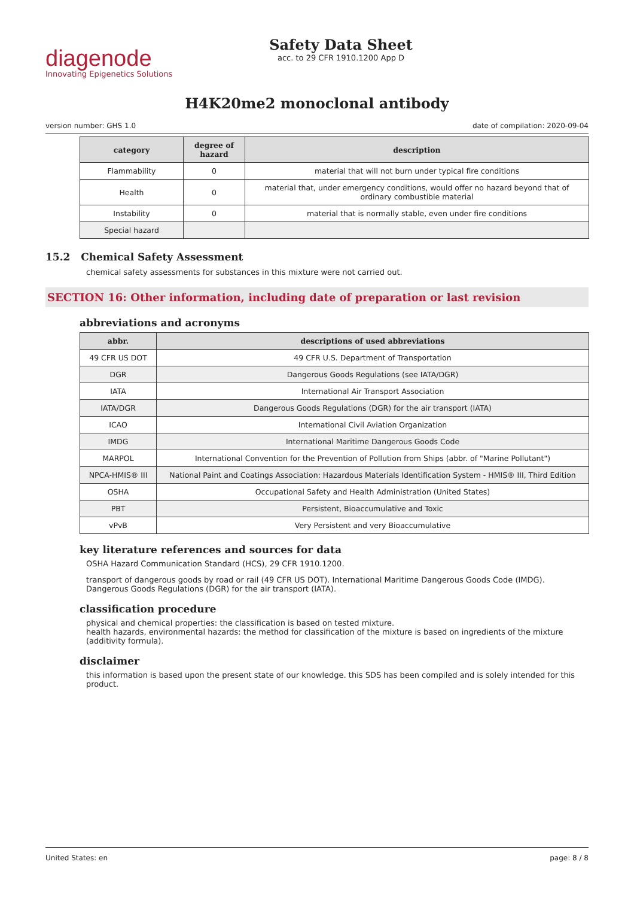diagenode
Innovating Epigenetics Solutions
Safety Data Sheet
acc. to 29 CFR 1910.1200 App D
H4K20me2 monoclonal antibody
version number: GHS 1.0 date of compilation: 2020-09-04
| category | degree of hazard | description |
| --- | --- | --- |
| Flammability | 0 | material that will not burn under typical fire conditions |
| Health | 0 | material that, under emergency conditions, would offer no hazard beyond that of ordinary combustible material |
| Instability | 0 | material that is normally stable, even under fire conditions |
| Special hazard | | |
15.2 Chemical Safety Assessment
chemical safety assessments for substances in this mixture were not carried out.
SECTION 16: Other information, including date of preparation or last revision
abbreviations and acronyms
| abbr. | descriptions of used abbreviations |
| --- | --- |
| 49 CFR US DOT | 49 CFR U.S. Department of Transportation |
| DGR | Dangerous Goods Regulations (see IATA/DGR) |
| IATA | International Air Transport Association |
| IATA/DGR | Dangerous Goods Regulations (DGR) for the air transport (IATA) |
| ICAO | International Civil Aviation Organization |
| IMDG | International Maritime Dangerous Goods Code |
| MARPOL | International Convention for the Prevention of Pollution from Ships (abbr. of "Marine Pollutant") |
| NPCA-HMIS® III | National Paint and Coatings Association: Hazardous Materials Identification System - HMIS® III, Third Edition |
| OSHA | Occupational Safety and Health Administration (United States) |
| PBT | Persistent, Bioaccumulative and Toxic |
| vPvB | Very Persistent and very Bioaccumulative |
key literature references and sources for data
OSHA Hazard Communication Standard (HCS), 29 CFR 1910.1200.
transport of dangerous goods by road or rail (49 CFR US DOT). International Maritime Dangerous Goods Code (IMDG). Dangerous Goods Regulations (DGR) for the air transport (IATA).
classification procedure
physical and chemical properties: the classification is based on tested mixture.
health hazards, environmental hazards: the method for classification of the mixture is based on ingredients of the mixture (additivity formula).
disclaimer
this information is based upon the present state of our knowledge. this SDS has been compiled and is solely intended for this product.
United States: en page: 8 / 8